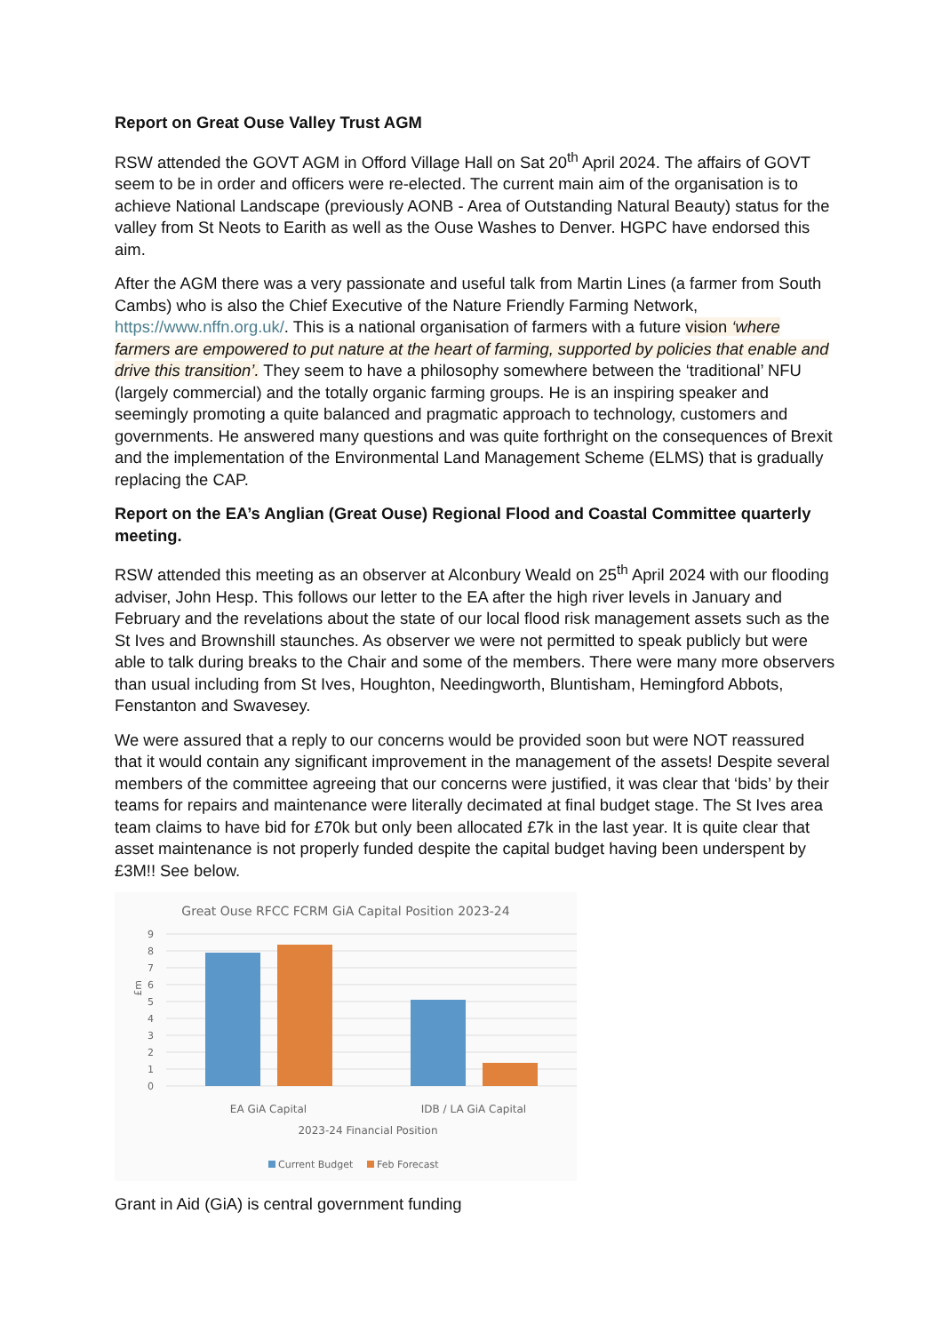Report on Great Ouse Valley Trust AGM
RSW attended the GOVT AGM in Offord Village Hall on Sat 20<sup>th</sup> April 2024. The affairs of GOVT seem to be in order and officers were re-elected. The current main aim of the organisation is to achieve National Landscape (previously AONB - Area of Outstanding Natural Beauty) status for the valley from St Neots to Earith as well as the Ouse Washes to Denver. HGPC have endorsed this aim.
After the AGM there was a very passionate and useful talk from Martin Lines (a farmer from South Cambs) who is also the Chief Executive of the Nature Friendly Farming Network, https://www.nffn.org.uk/. This is a national organisation of farmers with a future vision ‘where farmers are empowered to put nature at the heart of farming, supported by policies that enable and drive this transition’. They seem to have a philosophy somewhere between the ‘traditional’ NFU (largely commercial) and the totally organic farming groups. He is an inspiring speaker and seemingly promoting a quite balanced and pragmatic approach to technology, customers and governments. He answered many questions and was quite forthright on the consequences of Brexit and the implementation of the Environmental Land Management Scheme (ELMS) that is gradually replacing the CAP.
Report on the EA’s Anglian (Great Ouse) Regional Flood and Coastal Committee quarterly meeting.
RSW attended this meeting as an observer at Alconbury Weald on 25<sup>th</sup> April 2024 with our flooding adviser, John Hesp. This follows our letter to the EA after the high river levels in January and February and the revelations about the state of our local flood risk management assets such as the St Ives and Brownshill staunches. As observer we were not permitted to speak publicly but were able to talk during breaks to the Chair and some of the members. There were many more observers than usual including from St Ives, Houghton, Needingworth, Bluntisham, Hemingford Abbots, Fenstanton and Swavesey.
We were assured that a reply to our concerns would be provided soon but were NOT reassured that it would contain any significant improvement in the management of the assets! Despite several members of the committee agreeing that our concerns were justified, it was clear that ‘bids’ by their teams for repairs and maintenance were literally decimated at final budget stage. The St Ives area team claims to have bid for £70k but only been allocated £7k in the last year. It is quite clear that asset maintenance is not properly funded despite the capital budget having been underspent by £3M!! See below.
Great Ouse RFCC FCRM GiA Capital Position 2023-24
9
8
7
6
5
4
3
2
1
0
£m
EA GiA Capital
IDB / LA GiA Capital
2023-24 Financial Position
Current Budget
Feb Forecast
Grant in Aid (GiA) is central government funding